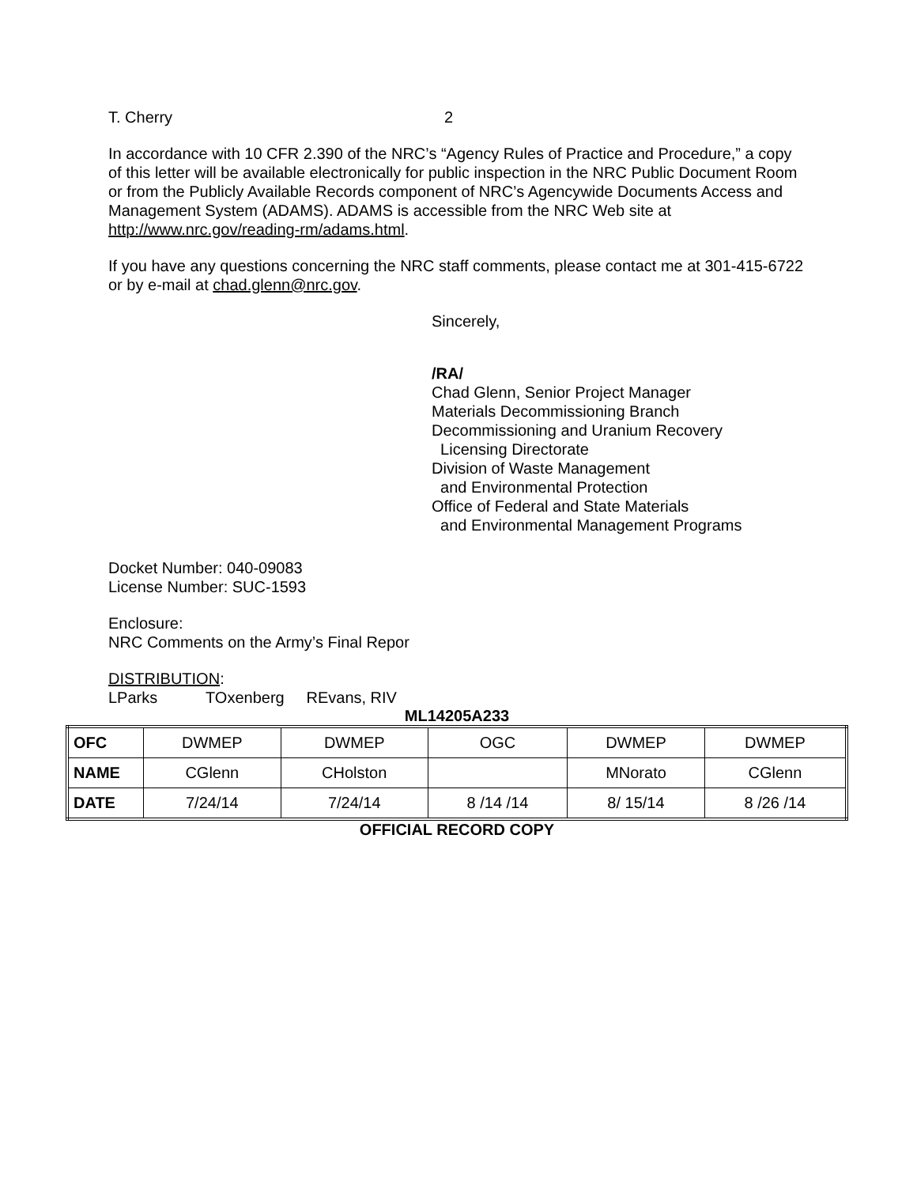T. Cherry 2
In accordance with 10 CFR 2.390 of the NRC’s “Agency Rules of Practice and Procedure,” a copy of this letter will be available electronically for public inspection in the NRC Public Document Room or from the Publicly Available Records component of NRC’s Agencywide Documents Access and Management System (ADAMS). ADAMS is accessible from the NRC Web site at http://www.nrc.gov/reading-rm/adams.html.
If you have any questions concerning the NRC staff comments, please contact me at 301-415-6722 or by e-mail at chad.glenn@nrc.gov.
Sincerely,
/RA/
Chad Glenn, Senior Project Manager
Materials Decommissioning Branch
Decommissioning and Uranium Recovery
Licensing Directorate
Division of Waste Management
and Environmental Protection
Office of Federal and State Materials
and Environmental Management Programs
Docket Number: 040-09083
License Number: SUC-1593
Enclosure:
NRC Comments on the Army’s Final Repor
DISTRIBUTION:
LParks TOxenberg REvans, RIV
ML14205A233
| OFC | DWMEP | DWMEP | OGC | DWMEP | DWMEP |
| NAME | CGlenn | CHolston | | MNorato | CGlenn |
| DATE | 7/24/14 | 7/24/14 | 8 /14 /14 | 8/ 15/14 | 8 /26 /14 |
OFFICIAL RECORD COPY